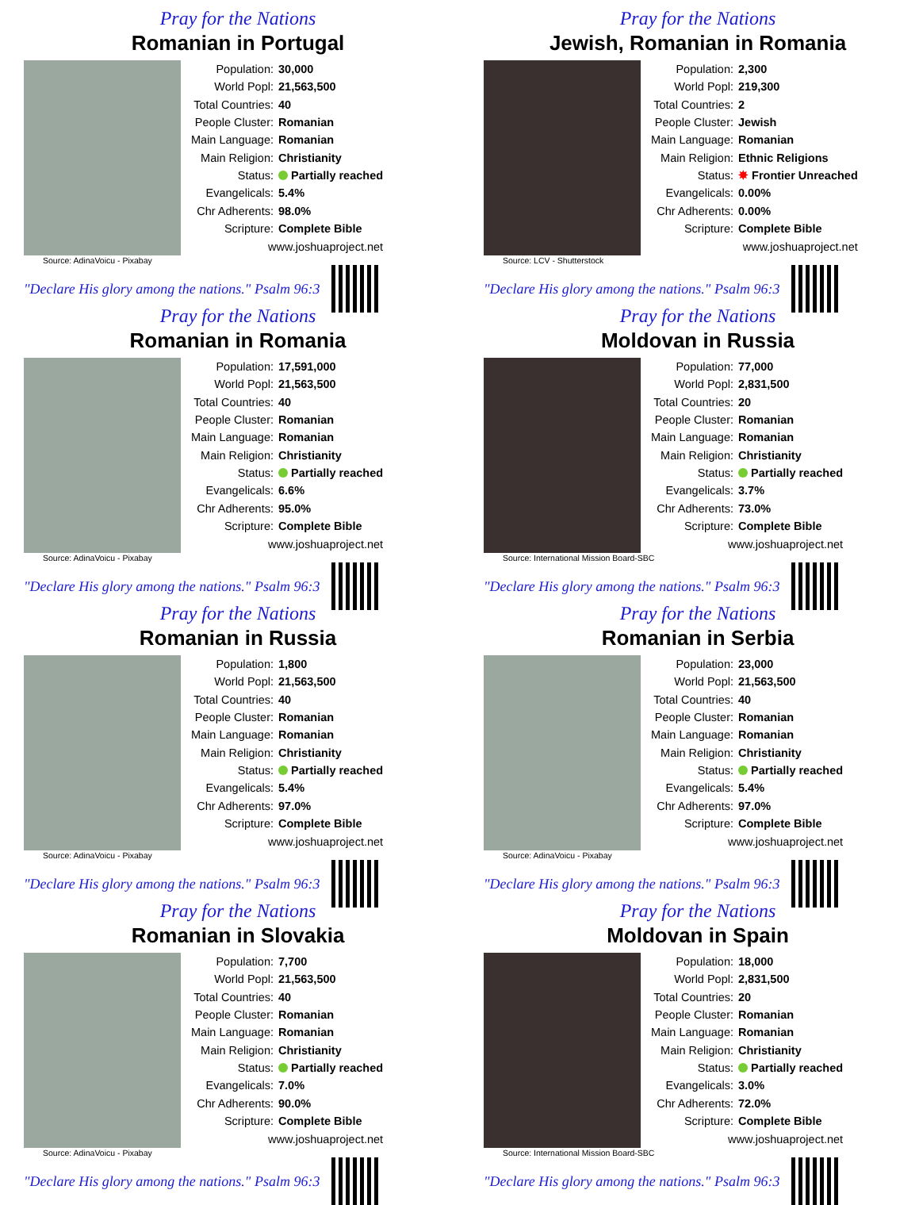Pray for the Nations
Romanian in Portugal
| Population: | 30,000 |
| World Popl: | 21,563,500 |
| Total Countries: | 40 |
| People Cluster: | Romanian |
| Main Language: | Romanian |
| Main Religion: | Christianity |
| Status: | Partially reached |
| Evangelicals: | 5.4% |
| Chr Adherents: | 98.0% |
| Scripture: | Complete Bible |
| www.joshuaproject.net | |
Source: AdinaVoicu - Pixabay
"Declare His glory among the nations." Psalm 96:3
Pray for the Nations
Jewish, Romanian in Romania
| Population: | 2,300 |
| World Popl: | 219,300 |
| Total Countries: | 2 |
| People Cluster: | Jewish |
| Main Language: | Romanian |
| Main Religion: | Ethnic Religions |
| Status: | ✸ Frontier Unreached |
| Evangelicals: | 0.00% |
| Chr Adherents: | 0.00% |
| Scripture: | Complete Bible |
| www.joshuaproject.net | |
Source: LCV - Shutterstock
"Declare His glory among the nations." Psalm 96:3
Pray for the Nations
Romanian in Romania
| Population: | 17,591,000 |
| World Popl: | 21,563,500 |
| Total Countries: | 40 |
| People Cluster: | Romanian |
| Main Language: | Romanian |
| Main Religion: | Christianity |
| Status: | Partially reached |
| Evangelicals: | 6.6% |
| Chr Adherents: | 95.0% |
| Scripture: | Complete Bible |
| www.joshuaproject.net | |
Source: AdinaVoicu - Pixabay
"Declare His glory among the nations." Psalm 96:3
Pray for the Nations
Moldovan in Russia
| Population: | 77,000 |
| World Popl: | 2,831,500 |
| Total Countries: | 20 |
| People Cluster: | Romanian |
| Main Language: | Romanian |
| Main Religion: | Christianity |
| Status: | Partially reached |
| Evangelicals: | 3.7% |
| Chr Adherents: | 73.0% |
| Scripture: | Complete Bible |
| www.joshuaproject.net | |
Source: International Mission Board-SBC
"Declare His glory among the nations." Psalm 96:3
Pray for the Nations
Romanian in Russia
| Population: | 1,800 |
| World Popl: | 21,563,500 |
| Total Countries: | 40 |
| People Cluster: | Romanian |
| Main Language: | Romanian |
| Main Religion: | Christianity |
| Status: | Partially reached |
| Evangelicals: | 5.4% |
| Chr Adherents: | 97.0% |
| Scripture: | Complete Bible |
| www.joshuaproject.net | |
Source: AdinaVoicu - Pixabay
"Declare His glory among the nations." Psalm 96:3
Pray for the Nations
Romanian in Serbia
| Population: | 23,000 |
| World Popl: | 21,563,500 |
| Total Countries: | 40 |
| People Cluster: | Romanian |
| Main Language: | Romanian |
| Main Religion: | Christianity |
| Status: | Partially reached |
| Evangelicals: | 5.4% |
| Chr Adherents: | 97.0% |
| Scripture: | Complete Bible |
| www.joshuaproject.net | |
Source: AdinaVoicu - Pixabay
"Declare His glory among the nations." Psalm 96:3
Pray for the Nations
Romanian in Slovakia
| Population: | 7,700 |
| World Popl: | 21,563,500 |
| Total Countries: | 40 |
| People Cluster: | Romanian |
| Main Language: | Romanian |
| Main Religion: | Christianity |
| Status: | Partially reached |
| Evangelicals: | 7.0% |
| Chr Adherents: | 90.0% |
| Scripture: | Complete Bible |
| www.joshuaproject.net | |
Source: AdinaVoicu - Pixabay
"Declare His glory among the nations." Psalm 96:3
Pray for the Nations
Moldovan in Spain
| Population: | 18,000 |
| World Popl: | 2,831,500 |
| Total Countries: | 20 |
| People Cluster: | Romanian |
| Main Language: | Romanian |
| Main Religion: | Christianity |
| Status: | Partially reached |
| Evangelicals: | 3.0% |
| Chr Adherents: | 72.0% |
| Scripture: | Complete Bible |
| www.joshuaproject.net | |
Source: International Mission Board-SBC
"Declare His glory among the nations." Psalm 96:3